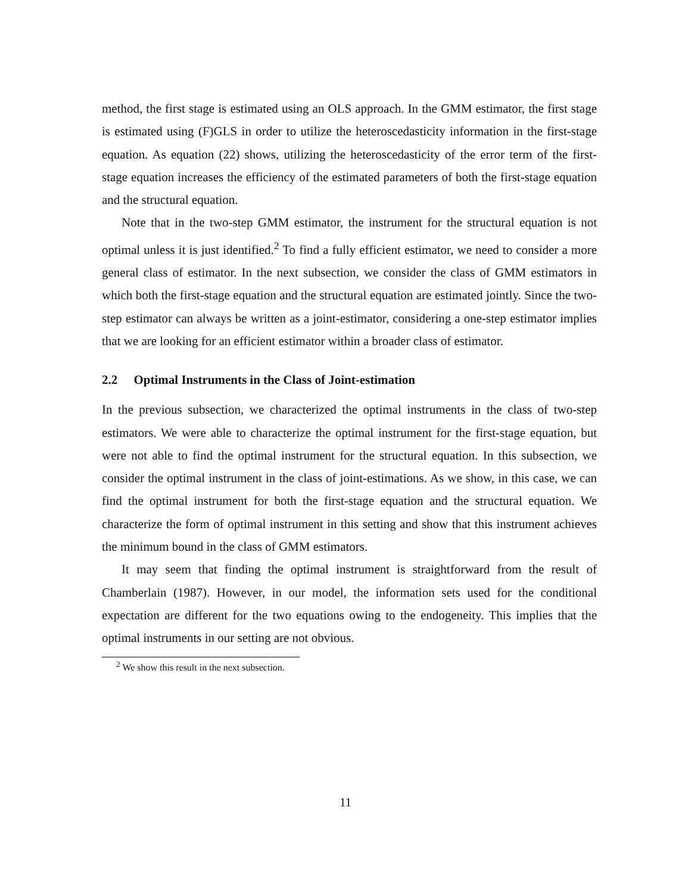method, the first stage is estimated using an OLS approach. In the GMM estimator, the first stage is estimated using (F)GLS in order to utilize the heteroscedasticity information in the first-stage equation. As equation (22) shows, utilizing the heteroscedasticity of the error term of the first-stage equation increases the efficiency of the estimated parameters of both the first-stage equation and the structural equation.
Note that in the two-step GMM estimator, the instrument for the structural equation is not optimal unless it is just identified.<sup>2</sup> To find a fully efficient estimator, we need to consider a more general class of estimator. In the next subsection, we consider the class of GMM estimators in which both the first-stage equation and the structural equation are estimated jointly. Since the two-step estimator can always be written as a joint-estimator, considering a one-step estimator implies that we are looking for an efficient estimator within a broader class of estimator.
2.2 Optimal Instruments in the Class of Joint-estimation
In the previous subsection, we characterized the optimal instruments in the class of two-step estimators. We were able to characterize the optimal instrument for the first-stage equation, but were not able to find the optimal instrument for the structural equation. In this subsection, we consider the optimal instrument in the class of joint-estimations. As we show, in this case, we can find the optimal instrument for both the first-stage equation and the structural equation. We characterize the form of optimal instrument in this setting and show that this instrument achieves the minimum bound in the class of GMM estimators.
It may seem that finding the optimal instrument is straightforward from the result of Chamberlain (1987). However, in our model, the information sets used for the conditional expectation are different for the two equations owing to the endogeneity. This implies that the optimal instruments in our setting are not obvious.
<sup>2</sup> We show this result in the next subsection.
11